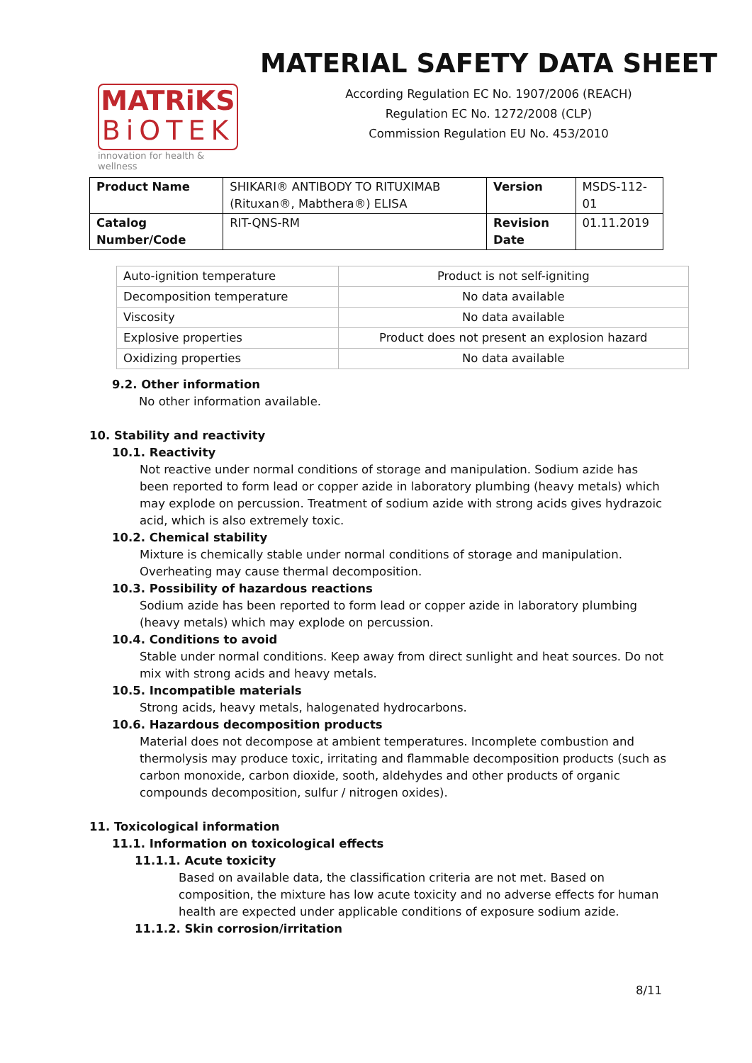MATRiKS
BiOTEK
innovation for health & wellness
MATERIAL SAFETY DATA SHEET
According Regulation EC No. 1907/2006 (REACH)
Regulation EC No. 1272/2008 (CLP)
Commission Regulation EU No. 453/2010
| Product Name | SHIKARI® ANTIBODY TO RITUXIMAB (Rituxan®, Mabthera®) ELISA | Version | MSDS-112-01 |
| Catalog Number/Code | RIT-QNS-RM | Revision Date | 01.11.2019 |
| Auto-ignition temperature | Product is not self-igniting |
| Decomposition temperature | No data available |
| Viscosity | No data available |
| Explosive properties | Product does not present an explosion hazard |
| Oxidizing properties | No data available |
9.2. Other information
No other information available.
10. Stability and reactivity
10.1. Reactivity
Not reactive under normal conditions of storage and manipulation. Sodium azide has been reported to form lead or copper azide in laboratory plumbing (heavy metals) which may explode on percussion. Treatment of sodium azide with strong acids gives hydrazoic acid, which is also extremely toxic.
10.2. Chemical stability
Mixture is chemically stable under normal conditions of storage and manipulation. Overheating may cause thermal decomposition.
10.3. Possibility of hazardous reactions
Sodium azide has been reported to form lead or copper azide in laboratory plumbing (heavy metals) which may explode on percussion.
10.4. Conditions to avoid
Stable under normal conditions. Keep away from direct sunlight and heat sources. Do not mix with strong acids and heavy metals.
10.5. Incompatible materials
Strong acids, heavy metals, halogenated hydrocarbons.
10.6. Hazardous decomposition products
Material does not decompose at ambient temperatures. Incomplete combustion and thermolysis may produce toxic, irritating and flammable decomposition products (such as carbon monoxide, carbon dioxide, sooth, aldehydes and other products of organic compounds decomposition, sulfur / nitrogen oxides).
11. Toxicological information
11.1. Information on toxicological effects
11.1.1. Acute toxicity
Based on available data, the classification criteria are not met. Based on composition, the mixture has low acute toxicity and no adverse effects for human health are expected under applicable conditions of exposure sodium azide.
11.1.2. Skin corrosion/irritation
8/11